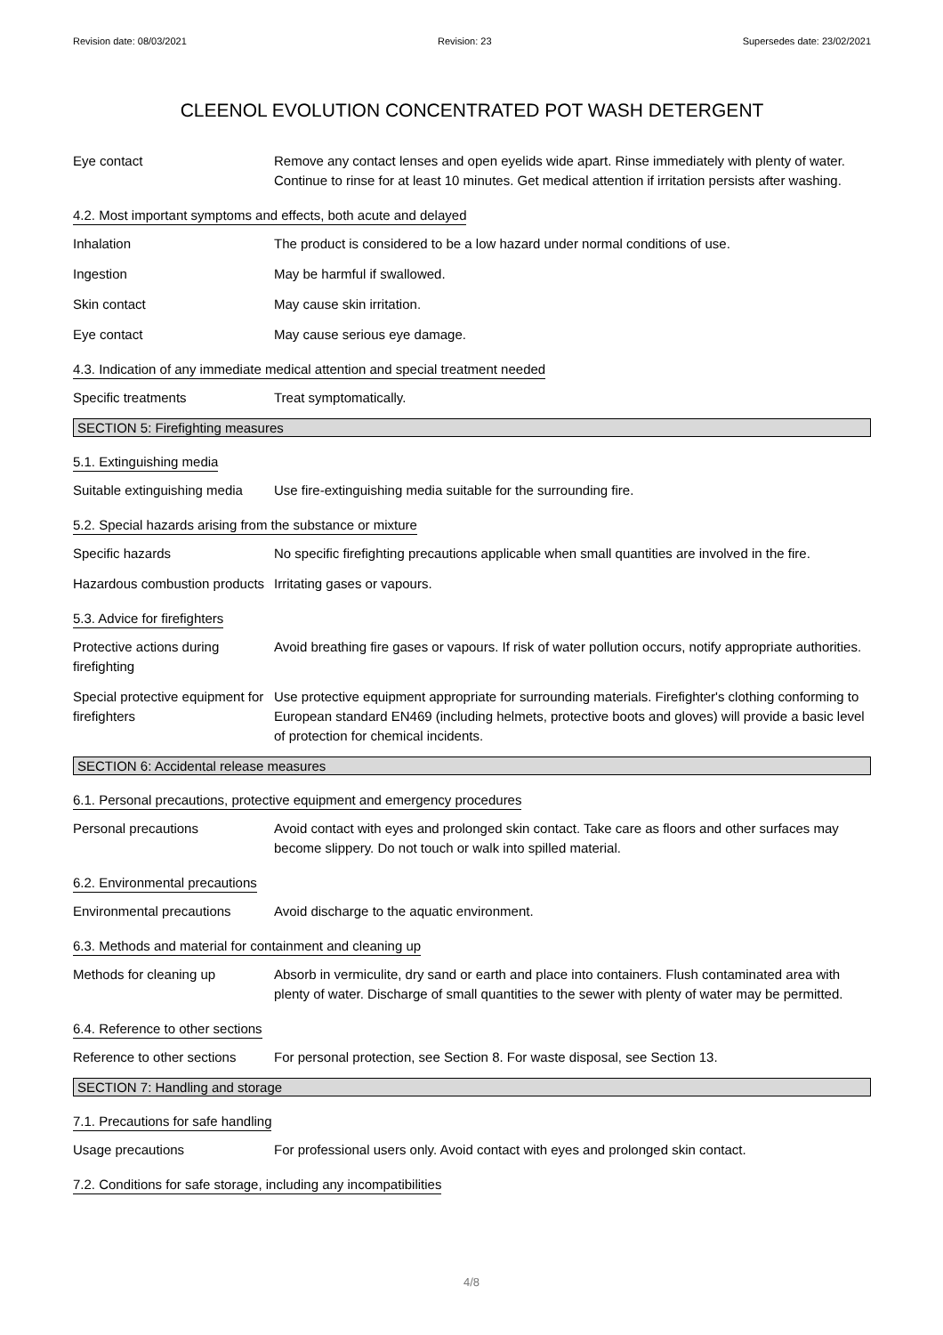Revision date: 08/03/2021 Revision: 23 Supersedes date: 23/02/2021
CLEENOL EVOLUTION CONCENTRATED POT WASH DETERGENT
Eye contact Remove any contact lenses and open eyelids wide apart. Rinse immediately with plenty of water. Continue to rinse for at least 10 minutes. Get medical attention if irritation persists after washing.
4.2. Most important symptoms and effects, both acute and delayed
Inhalation The product is considered to be a low hazard under normal conditions of use.
Ingestion May be harmful if swallowed.
Skin contact May cause skin irritation.
Eye contact May cause serious eye damage.
4.3. Indication of any immediate medical attention and special treatment needed
Specific treatments Treat symptomatically.
SECTION 5: Firefighting measures
5.1. Extinguishing media
Suitable extinguishing media
Use fire-extinguishing media suitable for the surrounding fire.
5.2. Special hazards arising from the substance or mixture
Specific hazards No specific firefighting precautions applicable when small quantities are involved in the fire.
Hazardous combustion products
Irritating gases or vapours.
5.3. Advice for firefighters
Protective actions during firefighting
Avoid breathing fire gases or vapours. If risk of water pollution occurs, notify appropriate authorities.
Special protective equipment for firefighters
Use protective equipment appropriate for surrounding materials. Firefighter's clothing conforming to European standard EN469 (including helmets, protective boots and gloves) will provide a basic level of protection for chemical incidents.
SECTION 6: Accidental release measures
6.1. Personal precautions, protective equipment and emergency procedures
Personal precautions Avoid contact with eyes and prolonged skin contact. Take care as floors and other surfaces may become slippery. Do not touch or walk into spilled material.
6.2. Environmental precautions
Environmental precautions Avoid discharge to the aquatic environment.
6.3. Methods and material for containment and cleaning up
Methods for cleaning up Absorb in vermiculite, dry sand or earth and place into containers. Flush contaminated area with plenty of water. Discharge of small quantities to the sewer with plenty of water may be permitted.
6.4. Reference to other sections
Reference to other sections
For personal protection, see Section 8. For waste disposal, see Section 13.
SECTION 7: Handling and storage
7.1. Precautions for safe handling
Usage precautions For professional users only. Avoid contact with eyes and prolonged skin contact.
7.2. Conditions for safe storage, including any incompatibilities
4/8